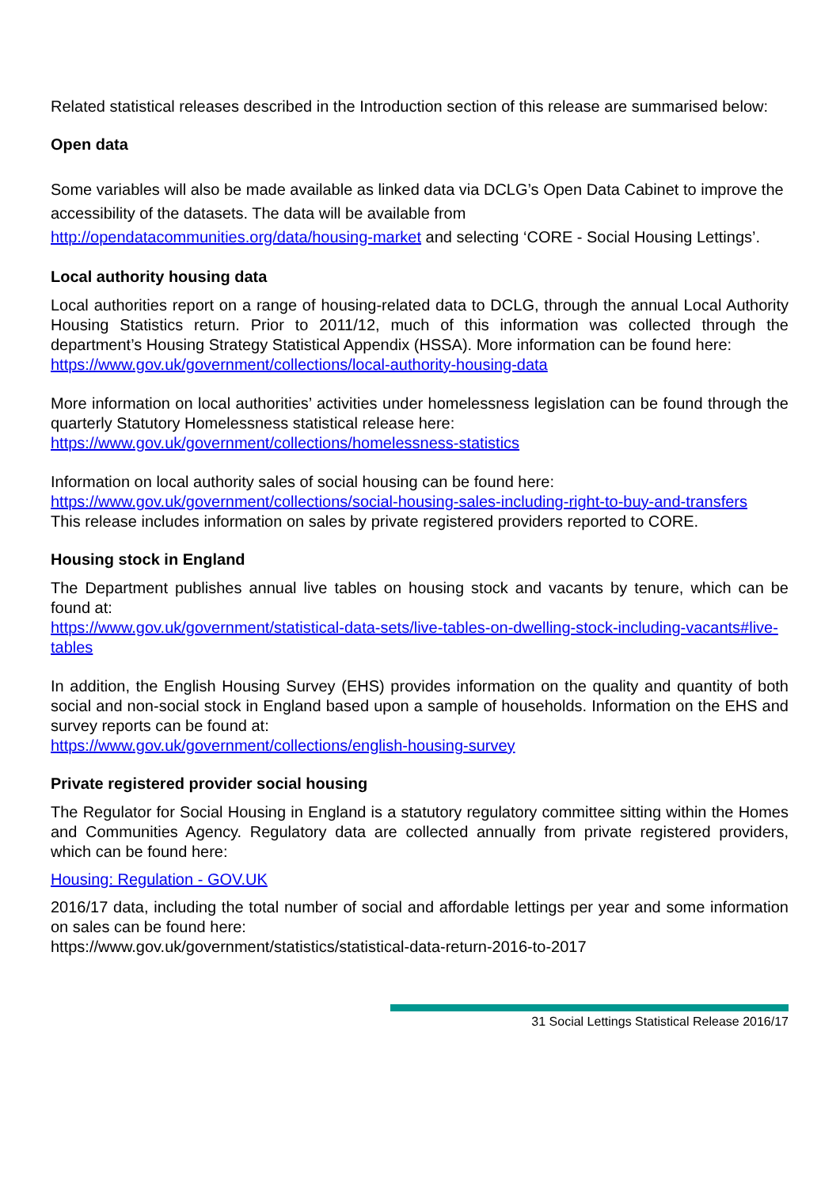Related statistical releases described in the Introduction section of this release are summarised below:
Open data
Some variables will also be made available as linked data via DCLG’s Open Data Cabinet to improve the accessibility of the datasets. The data will be available from http://opendatacommunities.org/data/housing-market and selecting ‘CORE - Social Housing Lettings’.
Local authority housing data
Local authorities report on a range of housing-related data to DCLG, through the annual Local Authority Housing Statistics return. Prior to 2011/12, much of this information was collected through the department’s Housing Strategy Statistical Appendix (HSSA). More information can be found here:
https://www.gov.uk/government/collections/local-authority-housing-data
More information on local authorities’ activities under homelessness legislation can be found through the quarterly Statutory Homelessness statistical release here:
https://www.gov.uk/government/collections/homelessness-statistics
Information on local authority sales of social housing can be found here:
https://www.gov.uk/government/collections/social-housing-sales-including-right-to-buy-and-transfers
This release includes information on sales by private registered providers reported to CORE.
Housing stock in England
The Department publishes annual live tables on housing stock and vacants by tenure, which can be found at:
https://www.gov.uk/government/statistical-data-sets/live-tables-on-dwelling-stock-including-vacants#live-tables
In addition, the English Housing Survey (EHS) provides information on the quality and quantity of both social and non-social stock in England based upon a sample of households. Information on the EHS and survey reports can be found at:
https://www.gov.uk/government/collections/english-housing-survey
Private registered provider social housing
The Regulator for Social Housing in England is a statutory regulatory committee sitting within the Homes and Communities Agency. Regulatory data are collected annually from private registered providers, which can be found here:
Housing: Regulation - GOV.UK
2016/17 data, including the total number of social and affordable lettings per year and some information on sales can be found here:
https://www.gov.uk/government/statistics/statistical-data-return-2016-to-2017
31 Social Lettings Statistical Release 2016/17